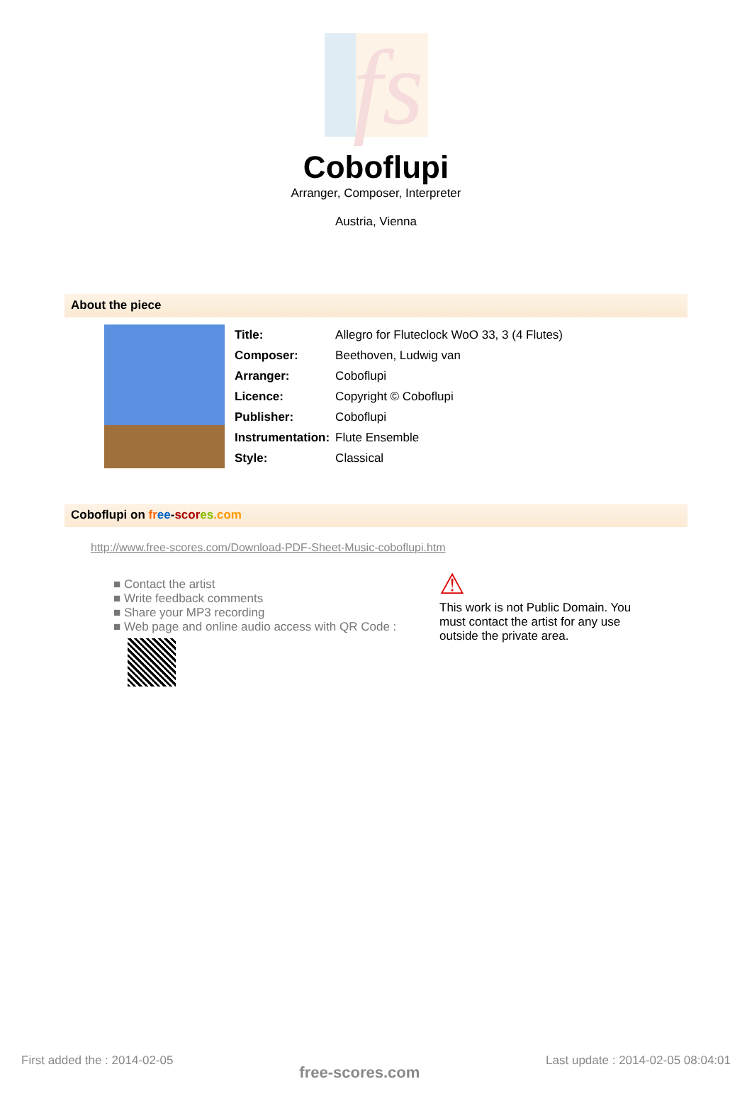fs
Coboflupi
Arranger, Composer, Interpreter
Austria, Vienna
About the piece
| Title: | Allegro for Fluteclock WoO 33, 3 (4 Flutes) |
| Composer: | Beethoven, Ludwig van |
| Arranger: | Coboflupi |
| Licence: | Copyright © Coboflupi |
| Publisher: | Coboflupi |
| Instrumentation: | Flute Ensemble |
| Style: | Classical |
Coboflupi on fr ee-scor es.com
http://www.free-scores.com/Download-PDF-Sheet-Music-coboflupi.htm
■ Contact the artist
■ Write feedback comments
■ Share your MP3 recording
■ Web page and online audio access with QR Code :
⚠
This work is not Public Domain. You must contact the artist for any use outside the private area.
First added the : 2014-02-05 free-scores.com Last update : 2014-02-05 08:04:01